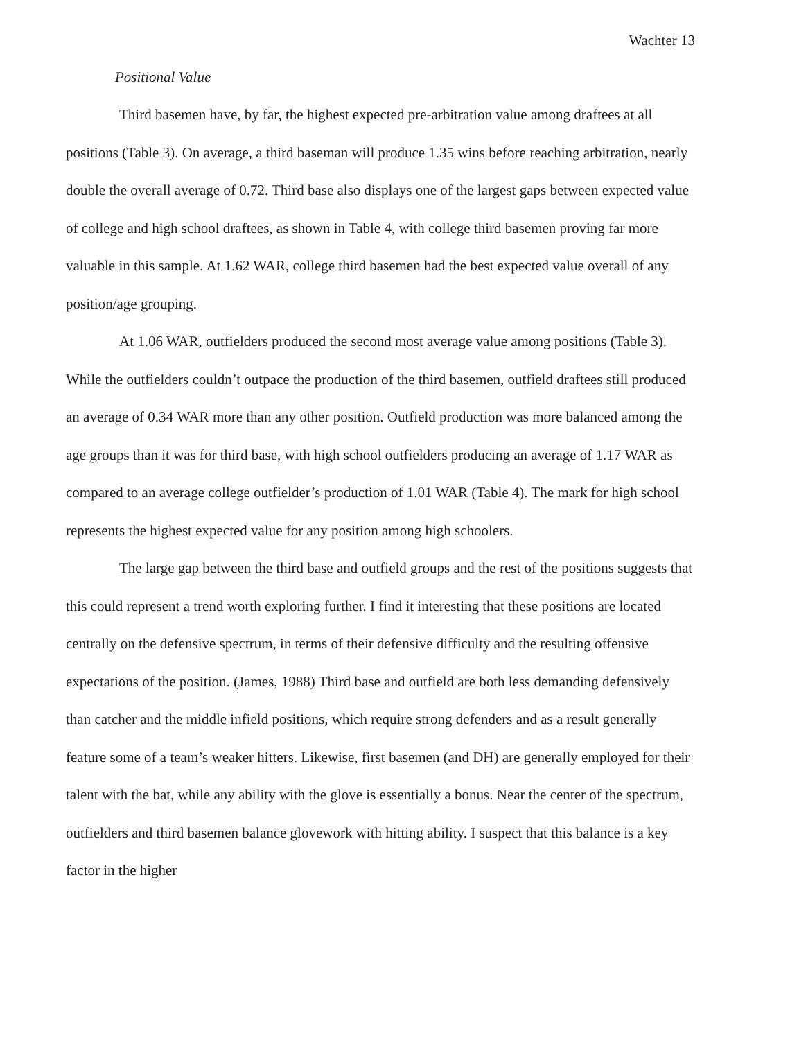Wachter 13
Positional Value
Third basemen have, by far, the highest expected pre-arbitration value among draftees at all positions (Table 3). On average, a third baseman will produce 1.35 wins before reaching arbitration, nearly double the overall average of 0.72. Third base also displays one of the largest gaps between expected value of college and high school draftees, as shown in Table 4, with college third basemen proving far more valuable in this sample. At 1.62 WAR, college third basemen had the best expected value overall of any position/age grouping.
At 1.06 WAR, outfielders produced the second most average value among positions (Table 3). While the outfielders couldn’t outpace the production of the third basemen, outfield draftees still produced an average of 0.34 WAR more than any other position. Outfield production was more balanced among the age groups than it was for third base, with high school outfielders producing an average of 1.17 WAR as compared to an average college outfielder’s production of 1.01 WAR (Table 4). The mark for high school represents the highest expected value for any position among high schoolers.
The large gap between the third base and outfield groups and the rest of the positions suggests that this could represent a trend worth exploring further. I find it interesting that these positions are located centrally on the defensive spectrum, in terms of their defensive difficulty and the resulting offensive expectations of the position. (James, 1988) Third base and outfield are both less demanding defensively than catcher and the middle infield positions, which require strong defenders and as a result generally feature some of a team’s weaker hitters. Likewise, first basemen (and DH) are generally employed for their talent with the bat, while any ability with the glove is essentially a bonus. Near the center of the spectrum, outfielders and third basemen balance glovework with hitting ability. I suspect that this balance is a key factor in the higher